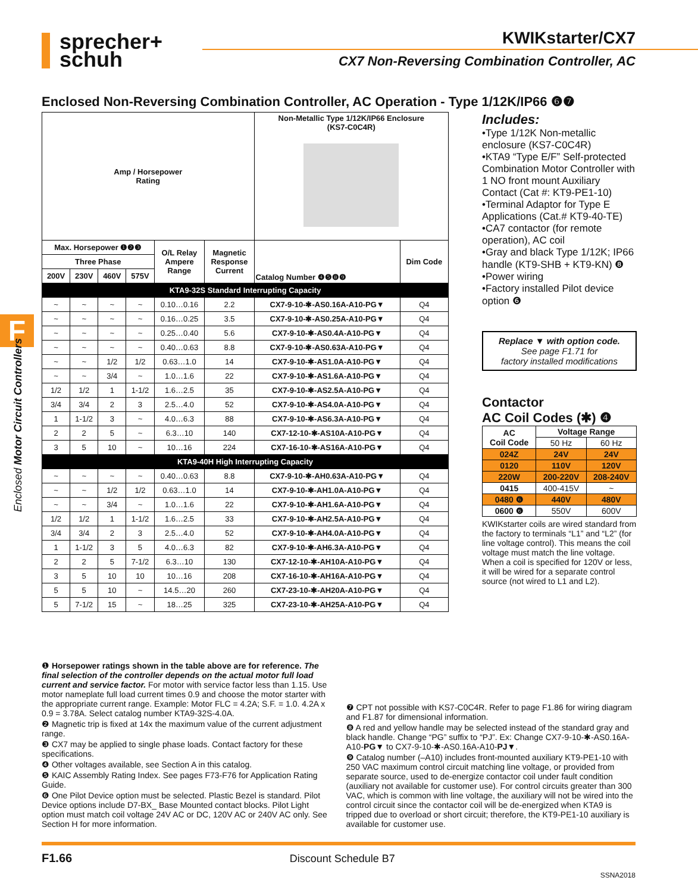sprecher+
schuh
KWIKstarter/CX7
CX7 Non-Reversing Combination Controller, AC
F
Enclosed Motor Circuit Controllers
Enclosed Non-Reversing Combination Controller, AC Operation - Type 1/12K/IP66 ❻❼
| Amp / Horsepower Rating | | | | | | Non-Metallic Type 1/12K/IP66 Enclosure (KS7-C0C4R) | |
| --- | --- | --- | --- | --- | --- | --- | --- |
| Max. Horsepower ❶❷❸ | | | | O/L Relay Ampere Range | Magnetic Response Current | Catalog Number ❹❺❽❾ | Dim Code |
| Three Phase | | | | | | | |
| 200V | 230V | 460V | 575V | | | | |
| KTA9-32S Standard Interrupting Capacity | | | | | | | |
| ~ | ~ | ~ | ~ | 0.10…0.16 | 2.2 | CX7-9-10-✱-AS0.16A-A10-PG▼ | Q4 |
| ~ | ~ | ~ | ~ | 0.16…0.25 | 3.5 | CX7-9-10-✱-AS0.25A-A10-PG▼ | Q4 |
| ~ | ~ | ~ | ~ | 0.25…0.40 | 5.6 | CX7-9-10-✱-AS0.4A-A10-PG▼ | Q4 |
| ~ | ~ | ~ | ~ | 0.40…0.63 | 8.8 | CX7-9-10-✱-AS0.63A-A10-PG▼ | Q4 |
| ~ | ~ | 1/2 | 1/2 | 0.63…1.0 | 14 | CX7-9-10-✱-AS1.0A-A10-PG▼ | Q4 |
| ~ | ~ | 3/4 | ~ | 1.0…1.6 | 22 | CX7-9-10-✱-AS1.6A-A10-PG▼ | Q4 |
| 1/2 | 1/2 | 1 | 1-1/2 | 1.6…2.5 | 35 | CX7-9-10-✱-AS2.5A-A10-PG▼ | Q4 |
| 3/4 | 3/4 | 2 | 3 | 2.5…4.0 | 52 | CX7-9-10-✱-AS4.0A-A10-PG▼ | Q4 |
| 1 | 1-1/2 | 3 | ~ | 4.0…6.3 | 88 | CX7-9-10-✱-AS6.3A-A10-PG▼ | Q4 |
| 2 | 2 | 5 | ~ | 6.3…10 | 140 | CX7-12-10-✱-AS10A-A10-PG▼ | Q4 |
| 3 | 5 | 10 | ~ | 10…16 | 224 | CX7-16-10-✱-AS16A-A10-PG▼ | Q4 |
| KTA9-40H High Interrupting Capacity | | | | | | | |
| ~ | ~ | ~ | ~ | 0.40…0.63 | 8.8 | CX7-9-10-✱-AH0.63A-A10-PG▼ | Q4 |
| ~ | ~ | 1/2 | 1/2 | 0.63…1.0 | 14 | CX7-9-10-✱-AH1.0A-A10-PG▼ | Q4 |
| ~ | ~ | 3/4 | ~ | 1.0…1.6 | 22 | CX7-9-10-✱-AH1.6A-A10-PG▼ | Q4 |
| 1/2 | 1/2 | 1 | 1-1/2 | 1.6…2.5 | 33 | CX7-9-10-✱-AH2.5A-A10-PG▼ | Q4 |
| 3/4 | 3/4 | 2 | 3 | 2.5…4.0 | 52 | CX7-9-10-✱-AH4.0A-A10-PG▼ | Q4 |
| 1 | 1-1/2 | 3 | 5 | 4.0…6.3 | 82 | CX7-9-10-✱-AH6.3A-A10-PG▼ | Q4 |
| 2 | 2 | 5 | 7-1/2 | 6.3…10 | 130 | CX7-12-10-✱-AH10A-A10-PG▼ | Q4 |
| 3 | 5 | 10 | 10 | 10…16 | 208 | CX7-16-10-✱-AH16A-A10-PG▼ | Q4 |
| 5 | 5 | 10 | ~ | 14.5…20 | 260 | CX7-23-10-✱-AH20A-A10-PG▼ | Q4 |
| 5 | 7-1/2 | 15 | ~ | 18…25 | 325 | CX7-23-10-✱-AH25A-A10-PG▼ | Q4 |
Includes:
•Type 1/12K Non-metallic enclosure (KS7-C0C4R)
•KTA9 “Type E/F” Self-protected Combination Motor Controller with 1 NO front mount Auxiliary Contact (Cat #: KT9-PE1-10)
•Terminal Adaptor for Type E Applications (Cat.# KT9-40-TE)
•CA7 contactor (for remote operation), AC coil
•Gray and black Type 1/12K; IP66 handle (KT9-SHB + KT9-KN) ❽
•Power wiring
•Factory installed Pilot device option ❻
Replace ▼ with option code.
See page F1.71 for
factory installed modifications
Contactor
AC Coil Codes (✱) ❹
| AC Coil Code | Voltage Range | |
| --- | --- | --- |
| | 50 Hz | 60 Hz |
| 024Z | 24V | 24V |
| 0120 | 110V | 120V |
| 220W | 200-220V | 208-240V |
| 0415 | 400-415V | ~ |
| 0480 ❻ | 440V | 480V |
| 0600 ❻ | 550V | 600V |
KWIKstarter coils are wired standard from the factory to terminals “L1” and “L2” (for line voltage control). This means the coil voltage must match the line voltage. When a coil is specified for 120V or less, it will be wired for a separate control source (not wired to L1 and L2).
❶ Horsepower ratings shown in the table above are for reference. The final selection of the controller depends on the actual motor full load current and service factor. For motor with service factor less than 1.15. Use motor nameplate full load current times 0.9 and choose the motor starter with the appropriate current range. Example: Motor FLC = 4.2A; S.F. = 1.0. 4.2A x 0.9 = 3.78A. Select catalog number KTA9-32S-4.0A.
❷ Magnetic trip is fixed at 14x the maximum value of the current adjustment range.
❸ CX7 may be applied to single phase loads. Contact factory for these specifications.
❹ Other voltages available, see Section A in this catalog.
❺ KAIC Assembly Rating Index. See pages F73-F76 for Application Rating Guide.
❻ One Pilot Device option must be selected. Plastic Bezel is standard. Pilot Device options include D7-BX_ Base Mounted contact blocks. Pilot Light option must match coil voltage 24V AC or DC, 120V AC or 240V AC only. See Section H for more information.
❼ CPT not possible with KS7-C0C4R. Refer to page F1.86 for wiring diagram and F1.87 for dimensional information.
❽ A red and yellow handle may be selected instead of the standard gray and black handle. Change “PG” suffix to “PJ”. Ex: Change CX7-9-10-✱-AS0.16A-A10-PG▼ to CX7-9-10-✱-AS0.16A-A10-PJ▼.
❾ Catalog number (–A10) includes front-mounted auxiliary KT9-PE1-10 with 250 VAC maximum control circuit matching line voltage, or provided from separate source, used to de-energize contactor coil under fault condition (auxiliary not available for customer use). For control circuits greater than 300 VAC, which is common with line voltage, the auxiliary will not be wired into the control circuit since the contactor coil will be de-energized when KTA9 is tripped due to overload or short circuit; therefore, the KT9-PE1-10 auxiliary is available for customer use.
F1.66 Discount Schedule B7
SSNA2018